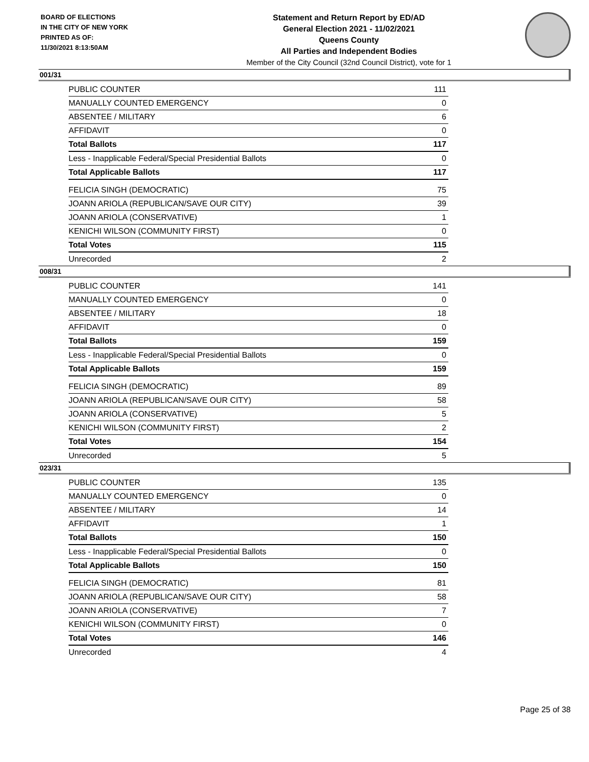BOARD OF ELECTIONS
IN THE CITY OF NEW YORK
PRINTED AS OF:
11/30/2021 8:13:50AM
Statement and Return Report by ED/AD
General Election 2021 - 11/02/2021
Queens County
All Parties and Independent Bodies
Member of the City Council (32nd Council District), vote for 1
001/31
| PUBLIC COUNTER | 111 |
| MANUALLY COUNTED EMERGENCY | 0 |
| ABSENTEE / MILITARY | 6 |
| AFFIDAVIT | 0 |
| Total Ballots | 117 |
| Less - Inapplicable Federal/Special Presidential Ballots | 0 |
| Total Applicable Ballots | 117 |
| FELICIA SINGH (DEMOCRATIC) | 75 |
| JOANN ARIOLA (REPUBLICAN/SAVE OUR CITY) | 39 |
| JOANN ARIOLA (CONSERVATIVE) | 1 |
| KENICHI WILSON (COMMUNITY FIRST) | 0 |
| Total Votes | 115 |
| Unrecorded | 2 |
008/31
| PUBLIC COUNTER | 141 |
| MANUALLY COUNTED EMERGENCY | 0 |
| ABSENTEE / MILITARY | 18 |
| AFFIDAVIT | 0 |
| Total Ballots | 159 |
| Less - Inapplicable Federal/Special Presidential Ballots | 0 |
| Total Applicable Ballots | 159 |
| FELICIA SINGH (DEMOCRATIC) | 89 |
| JOANN ARIOLA (REPUBLICAN/SAVE OUR CITY) | 58 |
| JOANN ARIOLA (CONSERVATIVE) | 5 |
| KENICHI WILSON (COMMUNITY FIRST) | 2 |
| Total Votes | 154 |
| Unrecorded | 5 |
023/31
| PUBLIC COUNTER | 135 |
| MANUALLY COUNTED EMERGENCY | 0 |
| ABSENTEE / MILITARY | 14 |
| AFFIDAVIT | 1 |
| Total Ballots | 150 |
| Less - Inapplicable Federal/Special Presidential Ballots | 0 |
| Total Applicable Ballots | 150 |
| FELICIA SINGH (DEMOCRATIC) | 81 |
| JOANN ARIOLA (REPUBLICAN/SAVE OUR CITY) | 58 |
| JOANN ARIOLA (CONSERVATIVE) | 7 |
| KENICHI WILSON (COMMUNITY FIRST) | 0 |
| Total Votes | 146 |
| Unrecorded | 4 |
Page 25 of 38